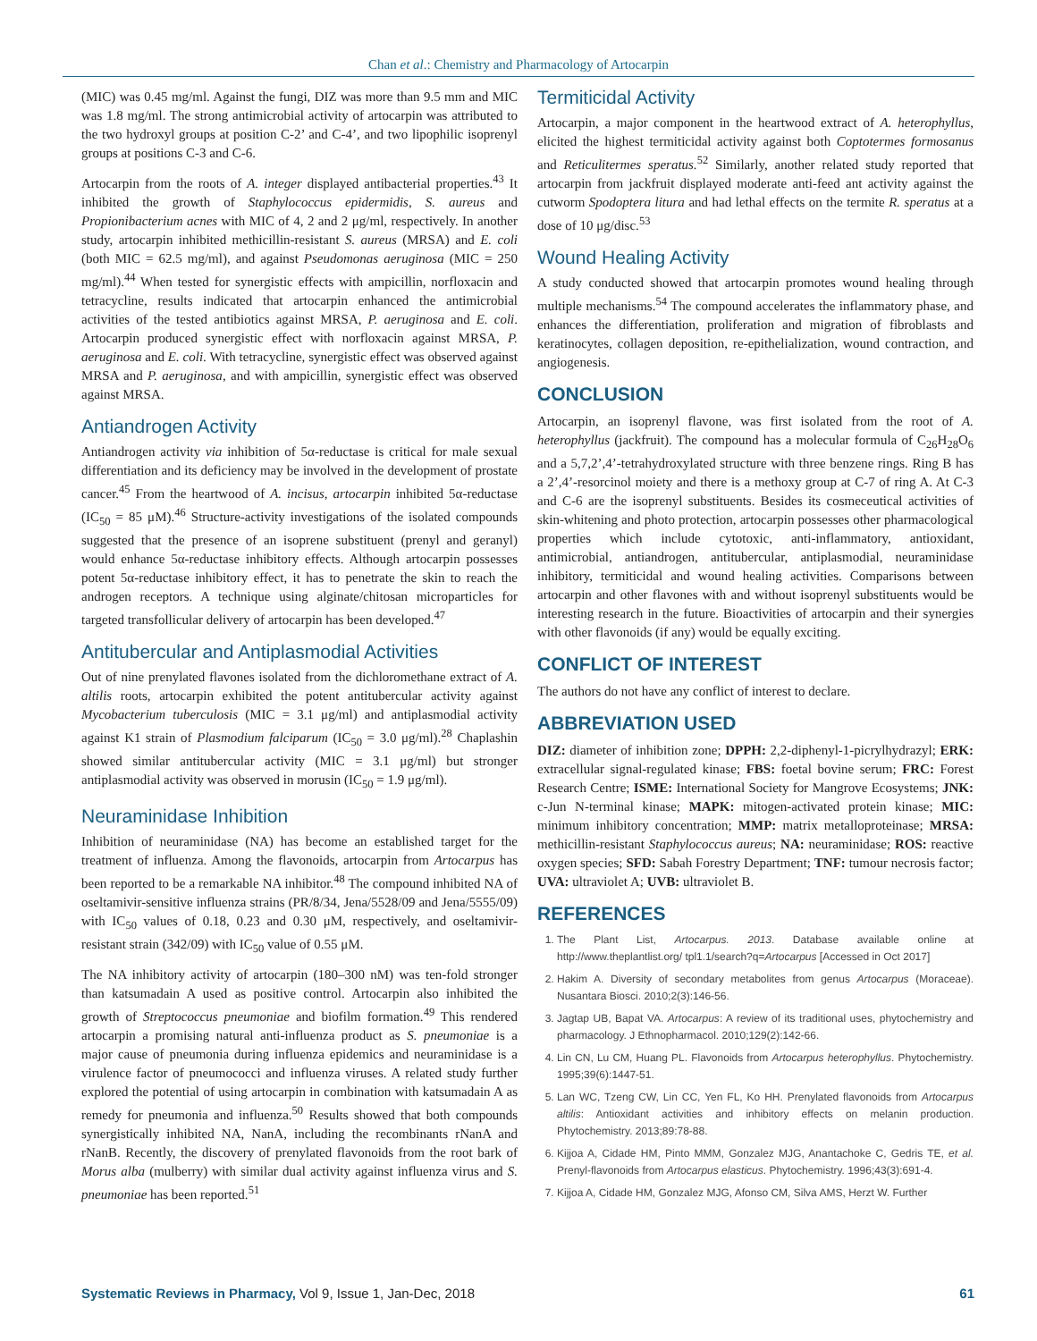Chan et al.: Chemistry and Pharmacology of Artocarpin
(MIC) was 0.45 mg/ml. Against the fungi, DIZ was more than 9.5 mm and MIC was 1.8 mg/ml. The strong antimicrobial activity of artocarpin was attributed to the two hydroxyl groups at position C-2’ and C-4’, and two lipophilic isoprenyl groups at positions C-3 and C-6.
Artocarpin from the roots of A. integer displayed antibacterial properties.<sup>43</sup> It inhibited the growth of Staphylococcus epidermidis, S. aureus and Propionibacterium acnes with MIC of 4, 2 and 2 μg/ml, respectively. In another study, artocarpin inhibited methicillin-resistant S. aureus (MRSA) and E. coli (both MIC = 62.5 mg/ml), and against Pseudomonas aeruginosa (MIC = 250 mg/ml).<sup>44</sup> When tested for synergistic effects with ampicillin, norfloxacin and tetracycline, results indicated that artocarpin enhanced the antimicrobial activities of the tested antibiotics against MRSA, P. aeruginosa and E. coli. Artocarpin produced synergistic effect with norfloxacin against MRSA, P. aeruginosa and E. coli. With tetracycline, synergistic effect was observed against MRSA and P. aeruginosa, and with ampicillin, synergistic effect was observed against MRSA.
Antiandrogen Activity
Antiandrogen activity via inhibition of 5α-reductase is critical for male sexual differentiation and its deficiency may be involved in the development of prostate cancer.<sup>45</sup> From the heartwood of A. incisus, artocarpin inhibited 5α-reductase (IC<sub>50</sub> = 85 μM).<sup>46</sup> Structure-activity investigations of the isolated compounds suggested that the presence of an isoprene substituent (prenyl and geranyl) would enhance 5α-reductase inhibitory effects. Although artocarpin possesses potent 5α-reductase inhibitory effect, it has to penetrate the skin to reach the androgen receptors. A technique using alginate/chitosan microparticles for targeted transfollicular delivery of artocarpin has been developed.<sup>47</sup>
Antitubercular and Antiplasmodial Activities
Out of nine prenylated flavones isolated from the dichloromethane extract of A. altilis roots, artocarpin exhibited the potent antitubercular activity against Mycobacterium tuberculosis (MIC = 3.1 μg/ml) and antiplasmodial activity against K1 strain of Plasmodium falciparum (IC<sub>50</sub> = 3.0 μg/ml).<sup>28</sup> Chaplashin showed similar antitubercular activity (MIC = 3.1 μg/ml) but stronger antiplasmodial activity was observed in morusin (IC<sub>50</sub> = 1.9 μg/ml).
Neuraminidase Inhibition
Inhibition of neuraminidase (NA) has become an established target for the treatment of influenza. Among the flavonoids, artocarpin from Artocarpus has been reported to be a remarkable NA inhibitor.<sup>48</sup> The compound inhibited NA of oseltamivir-sensitive influenza strains (PR/8/34, Jena/5528/09 and Jena/5555/09) with IC<sub>50</sub> values of 0.18, 0.23 and 0.30 μM, respectively, and oseltamivir-resistant strain (342/09) with IC<sub>50</sub> value of 0.55 μM.
The NA inhibitory activity of artocarpin (180–300 nM) was ten-fold stronger than katsumadain A used as positive control. Artocarpin also inhibited the growth of Streptococcus pneumoniae and biofilm formation.<sup>49</sup> This rendered artocarpin a promising natural anti-influenza product as S. pneumoniae is a major cause of pneumonia during influenza epidemics and neuraminidase is a virulence factor of pneumococci and influenza viruses. A related study further explored the potential of using artocarpin in combination with katsumadain A as remedy for pneumonia and influenza.<sup>50</sup> Results showed that both compounds synergistically inhibited NA, NanA, including the recombinants rNanA and rNanB. Recently, the discovery of prenylated flavonoids from the root bark of Morus alba (mulberry) with similar dual activity against influenza virus and S. pneumoniae has been reported.<sup>51</sup>
Termiticidal Activity
Artocarpin, a major component in the heartwood extract of A. heterophyllus, elicited the highest termiticidal activity against both Coptotermes formosanus and Reticulitermes speratus.<sup>52</sup> Similarly, another related study reported that artocarpin from jackfruit displayed moderate anti-feed ant activity against the cutworm Spodoptera litura and had lethal effects on the termite R. speratus at a dose of 10 μg/disc.<sup>53</sup>
Wound Healing Activity
A study conducted showed that artocarpin promotes wound healing through multiple mechanisms.<sup>54</sup> The compound accelerates the inflammatory phase, and enhances the differentiation, proliferation and migration of fibroblasts and keratinocytes, collagen deposition, re-epithelialization, wound contraction, and angiogenesis.
CONCLUSION
Artocarpin, an isoprenyl flavone, was first isolated from the root of A. heterophyllus (jackfruit). The compound has a molecular formula of C<sub>26</sub>H<sub>28</sub>O<sub>6</sub> and a 5,7,2’,4’-tetrahydroxylated structure with three benzene rings. Ring B has a 2’,4’-resorcinol moiety and there is a methoxy group at C-7 of ring A. At C-3 and C-6 are the isoprenyl substituents. Besides its cosmeceutical activities of skin-whitening and photo protection, artocarpin possesses other pharmacological properties which include cytotoxic, anti-inflammatory, antioxidant, antimicrobial, antiandrogen, antitubercular, antiplasmodial, neuraminidase inhibitory, termiticidal and wound healing activities. Comparisons between artocarpin and other flavones with and without isoprenyl substituents would be interesting research in the future. Bioactivities of artocarpin and their synergies with other flavonoids (if any) would be equally exciting.
CONFLICT OF INTEREST
The authors do not have any conflict of interest to declare.
ABBREVIATION USED
DIZ: diameter of inhibition zone; DPPH: 2,2-diphenyl-1-picrylhydrazyl; ERK: extracellular signal-regulated kinase; FBS: foetal bovine serum; FRC: Forest Research Centre; ISME: International Society for Mangrove Ecosystems; JNK: c-Jun N-terminal kinase; MAPK: mitogen-activated protein kinase; MIC: minimum inhibitory concentration; MMP: matrix metalloproteinase; MRSA: methicillin-resistant Staphylococcus aureus; NA: neuraminidase; ROS: reactive oxygen species; SFD: Sabah Forestry Department; TNF: tumour necrosis factor; UVA: ultraviolet A; UVB: ultraviolet B.
REFERENCES
1. The Plant List, Artocarpus. 2013. Database available online at http://www.theplantlist.org/ tpl1.1/search?q=Artocarpus [Accessed in Oct 2017]
2. Hakim A. Diversity of secondary metabolites from genus Artocarpus (Moraceae). Nusantara Biosci. 2010;2(3):146-56.
3. Jagtap UB, Bapat VA. Artocarpus: A review of its traditional uses, phytochemistry and pharmacology. J Ethnopharmacol. 2010;129(2):142-66.
4. Lin CN, Lu CM, Huang PL. Flavonoids from Artocarpus heterophyllus. Phytochemistry. 1995;39(6):1447-51.
5. Lan WC, Tzeng CW, Lin CC, Yen FL, Ko HH. Prenylated flavonoids from Artocarpus altilis: Antioxidant activities and inhibitory effects on melanin production. Phytochemistry. 2013;89:78-88.
6. Kijjoa A, Cidade HM, Pinto MMM, Gonzalez MJG, Anantachoke C, Gedris TE, et al. Prenyl-flavonoids from Artocarpus elasticus. Phytochemistry. 1996;43(3):691-4.
7. Kijjoa A, Cidade HM, Gonzalez MJG, Afonso CM, Silva AMS, Herzt W. Further
Systematic Reviews in Pharmacy, Vol 9, Issue 1, Jan-Dec, 2018 61